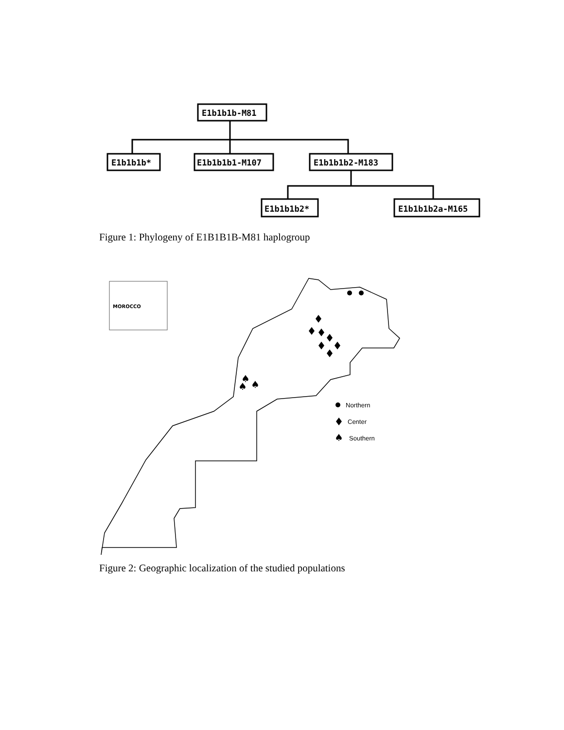E1b1b1b-M81
E1b1b1b*
E1b1b1b1-M107
E1b1b1b2-M183
E1b1b1b2*
E1b1b1b2a-M165
Figure 1: Phylogeny of E1B1B1B-M81 haplogroup
MOROCCO
♠
♠
♠
Northern
Center
♠
Southern
Figure 2: Geographic localization of the studied populations